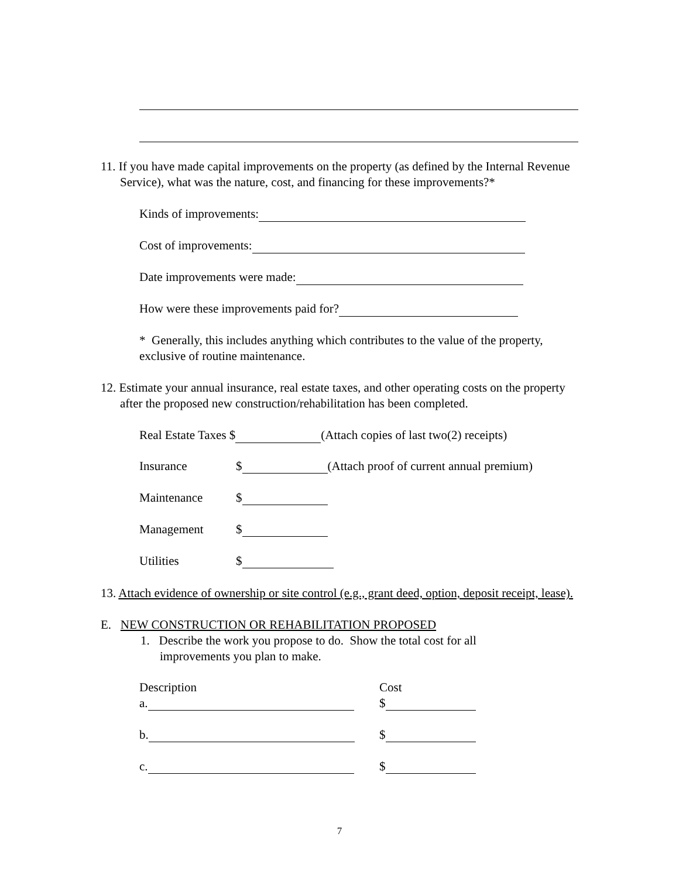11. If you have made capital improvements on the property (as defined by the Internal Revenue Service), what was the nature, cost, and financing for these improvements?*
Kinds of improvements:
Cost of improvements:
Date improvements were made:
How were these improvements paid for?
* Generally, this includes anything which contributes to the value of the property, exclusive of routine maintenance.
12. Estimate your annual insurance, real estate taxes, and other operating costs on the property after the proposed new construction/rehabilitation has been completed.
Real Estate Taxes $ (Attach copies of last two(2) receipts)
Insurance $ (Attach proof of current annual premium)
Maintenance $
Management $
Utilities $
13. Attach evidence of ownership or site control (e.g., grant deed, option, deposit receipt, lease).
E. NEW CONSTRUCTION OR REHABILITATION PROPOSED
1. Describe the work you propose to do. Show the total cost for all improvements you plan to make.
Description Cost
a. $
b. $
c. $
7